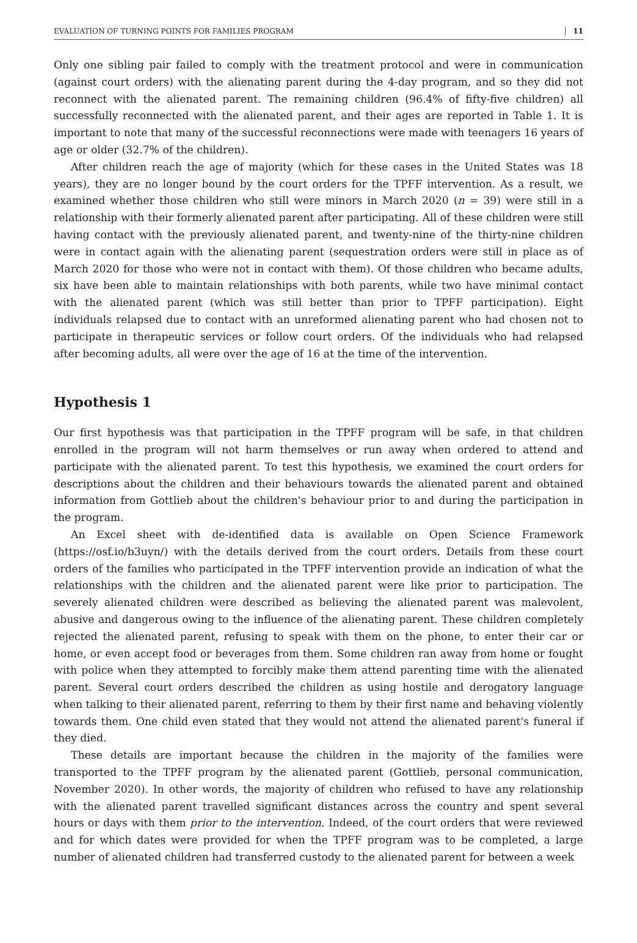EVALUATION OF TURNING POINTS FOR FAMILIES PROGRAM 11
Only one sibling pair failed to comply with the treatment protocol and were in communication (against court orders) with the alienating parent during the 4-day program, and so they did not reconnect with the alienated parent. The remaining children (96.4% of fifty-five children) all successfully reconnected with the alienated parent, and their ages are reported in Table 1. It is important to note that many of the successful reconnections were made with teenagers 16 years of age or older (32.7% of the children).
After children reach the age of majority (which for these cases in the United States was 18 years), they are no longer bound by the court orders for the TPFF intervention. As a result, we examined whether those children who still were minors in March 2020 (n = 39) were still in a relationship with their formerly alienated parent after participating. All of these children were still having contact with the previously alienated parent, and twenty-nine of the thirty-nine children were in contact again with the alienating parent (sequestration orders were still in place as of March 2020 for those who were not in contact with them). Of those children who became adults, six have been able to maintain relationships with both parents, while two have minimal contact with the alienated parent (which was still better than prior to TPFF participation). Eight individuals relapsed due to contact with an unreformed alienating parent who had chosen not to participate in therapeutic services or follow court orders. Of the individuals who had relapsed after becoming adults, all were over the age of 16 at the time of the intervention.
Hypothesis 1
Our first hypothesis was that participation in the TPFF program will be safe, in that children enrolled in the program will not harm themselves or run away when ordered to attend and participate with the alienated parent. To test this hypothesis, we examined the court orders for descriptions about the children and their behaviours towards the alienated parent and obtained information from Gottlieb about the children's behaviour prior to and during the participation in the program.
An Excel sheet with de-identified data is available on Open Science Framework (https://osf.io/b3uyn/) with the details derived from the court orders. Details from these court orders of the families who participated in the TPFF intervention provide an indication of what the relationships with the children and the alienated parent were like prior to participation. The severely alienated children were described as believing the alienated parent was malevolent, abusive and dangerous owing to the influence of the alienating parent. These children completely rejected the alienated parent, refusing to speak with them on the phone, to enter their car or home, or even accept food or beverages from them. Some children ran away from home or fought with police when they attempted to forcibly make them attend parenting time with the alienated parent. Several court orders described the children as using hostile and derogatory language when talking to their alienated parent, referring to them by their first name and behaving violently towards them. One child even stated that they would not attend the alienated parent's funeral if they died.
These details are important because the children in the majority of the families were transported to the TPFF program by the alienated parent (Gottlieb, personal communication, November 2020). In other words, the majority of children who refused to have any relationship with the alienated parent travelled significant distances across the country and spent several hours or days with them prior to the intervention. Indeed, of the court orders that were reviewed and for which dates were provided for when the TPFF program was to be completed, a large number of alienated children had transferred custody to the alienated parent for between a week